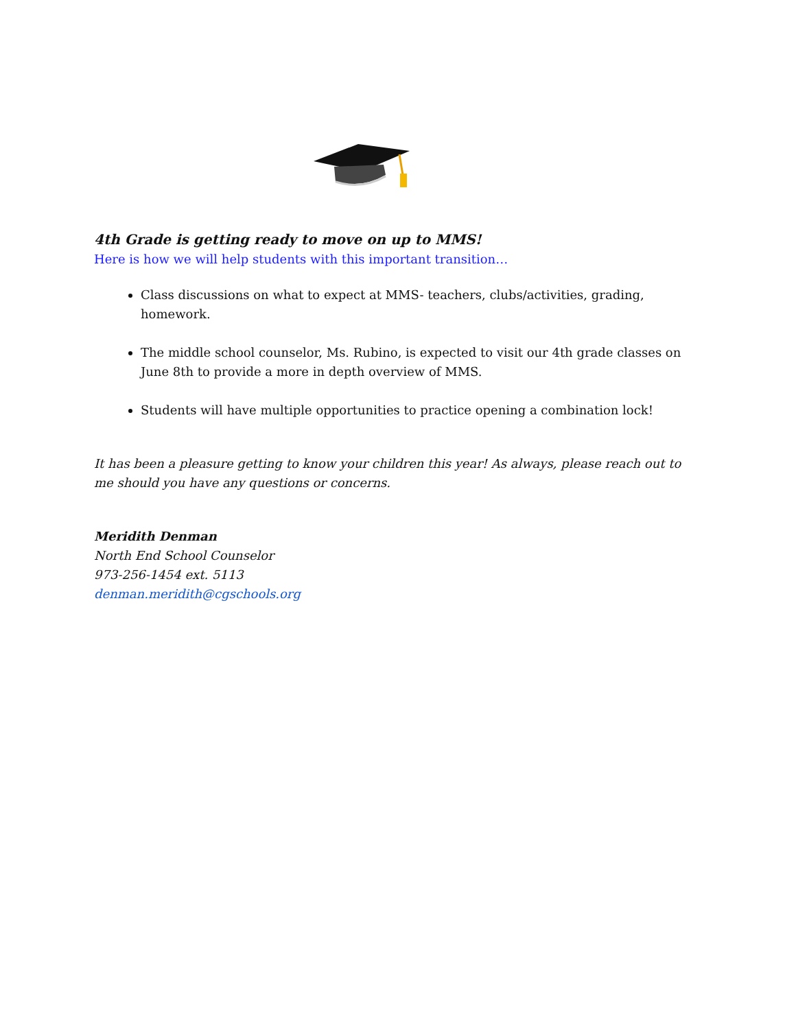4th Grade is getting ready to move on up to MMS!
Here is how we will help students with this important transition…
Class discussions on what to expect at MMS- teachers, clubs/activities, grading, homework.
The middle school counselor, Ms. Rubino, is expected to visit our 4th grade classes on June 8th to provide a more in depth overview of MMS.
Students will have multiple opportunities to practice opening a combination lock!
It has been a pleasure getting to know your children this year! As always, please reach out to me should you have any questions or concerns.
Meridith Denman
North End School Counselor
973-256-1454 ext. 5113
denman.meridith@cgschools.org